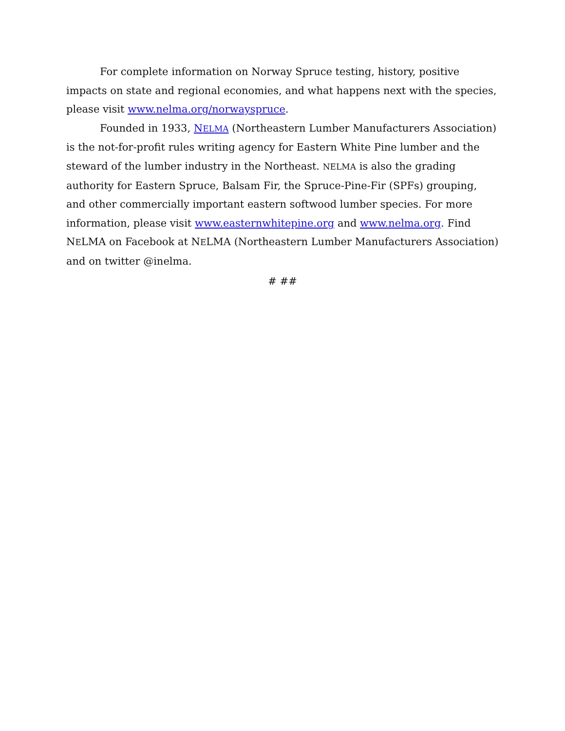For complete information on Norway Spruce testing, history, positive impacts on state and regional economies, and what happens next with the species, please visit www.nelma.org/norwayspruce.
Founded in 1933, NELMA (Northeastern Lumber Manufacturers Association) is the not-for-profit rules writing agency for Eastern White Pine lumber and the steward of the lumber industry in the Northeast. NELMA is also the grading authority for Eastern Spruce, Balsam Fir, the Spruce-Pine-Fir (SPFs) grouping, and other commercially important eastern softwood lumber species. For more information, please visit www.easternwhitepine.org and www.nelma.org. Find NELMA on Facebook at NELMA (Northeastern Lumber Manufacturers Association) and on twitter @inelma.
# ##